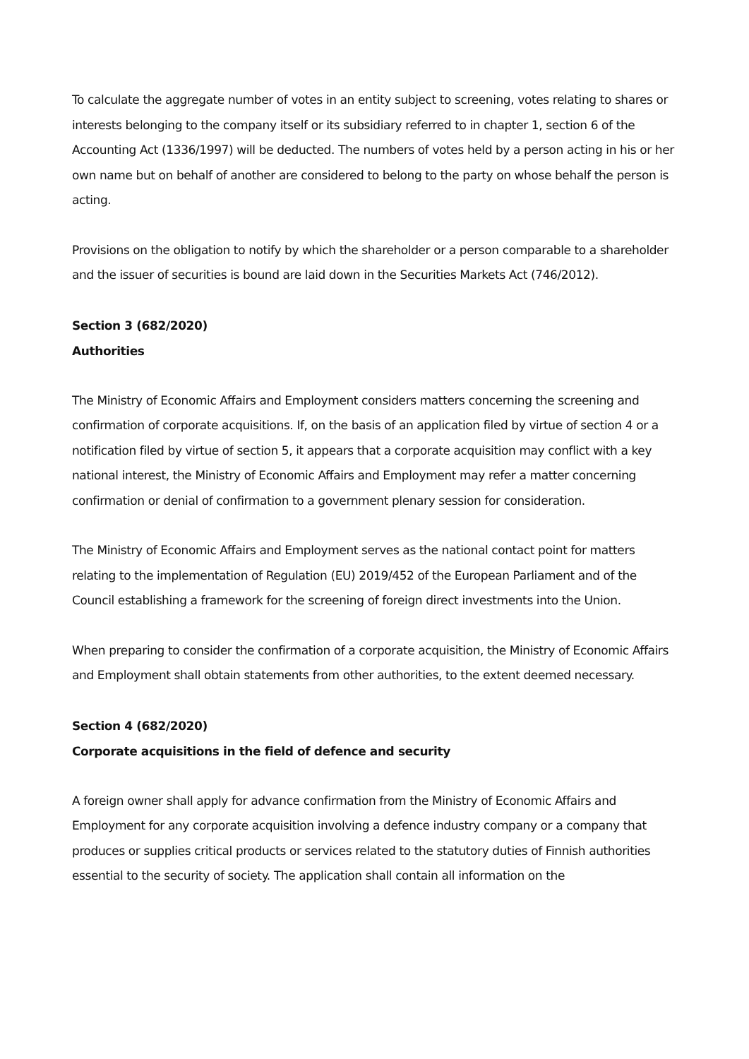To calculate the aggregate number of votes in an entity subject to screening, votes relating to shares or interests belonging to the company itself or its subsidiary referred to in chapter 1, section 6 of the Accounting Act (1336/1997) will be deducted. The numbers of votes held by a person acting in his or her own name but on behalf of another are considered to belong to the party on whose behalf the person is acting.
Provisions on the obligation to notify by which the shareholder or a person comparable to a shareholder and the issuer of securities is bound are laid down in the Securities Markets Act (746/2012).
Section 3 (682/2020)
Authorities
The Ministry of Economic Affairs and Employment considers matters concerning the screening and confirmation of corporate acquisitions. If, on the basis of an application filed by virtue of section 4 or a notification filed by virtue of section 5, it appears that a corporate acquisition may conflict with a key national interest, the Ministry of Economic Affairs and Employment may refer a matter concerning confirmation or denial of confirmation to a government plenary session for consideration.
The Ministry of Economic Affairs and Employment serves as the national contact point for matters relating to the implementation of Regulation (EU) 2019/452 of the European Parliament and of the Council establishing a framework for the screening of foreign direct investments into the Union.
When preparing to consider the confirmation of a corporate acquisition, the Ministry of Economic Affairs and Employment shall obtain statements from other authorities, to the extent deemed necessary.
Section 4 (682/2020)
Corporate acquisitions in the field of defence and security
A foreign owner shall apply for advance confirmation from the Ministry of Economic Affairs and Employment for any corporate acquisition involving a defence industry company or a company that produces or supplies critical products or services related to the statutory duties of Finnish authorities essential to the security of society. The application shall contain all information on the